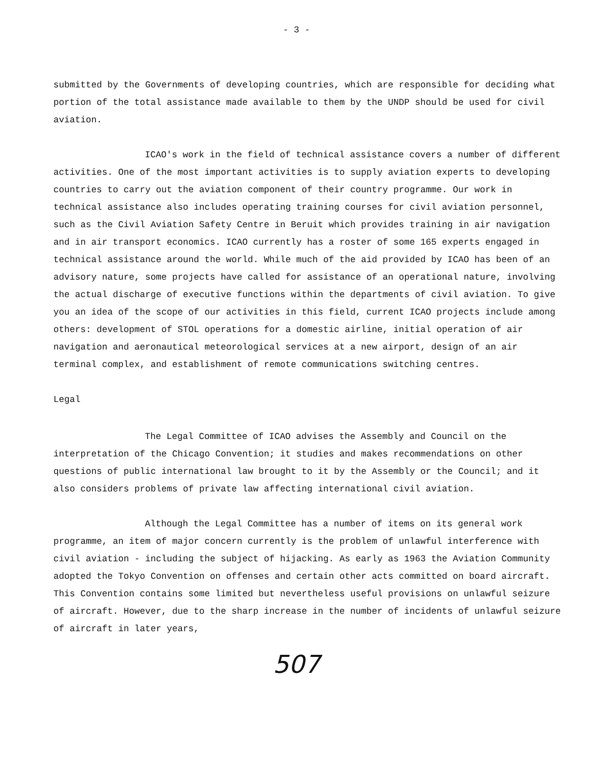- 3 -
submitted by the Governments of developing countries, which are responsible for deciding what portion of the total assistance made available to them by the UNDP should be used for civil aviation.
ICAO's work in the field of technical assistance covers a number of different activities. One of the most important activities is to supply aviation experts to developing countries to carry out the aviation component of their country programme. Our work in technical assistance also includes operating training courses for civil aviation personnel, such as the Civil Aviation Safety Centre in Beruit which provides training in air navigation and in air transport economics. ICAO currently has a roster of some 165 experts engaged in technical assistance around the world. While much of the aid provided by ICAO has been of an advisory nature, some projects have called for assistance of an operational nature, involving the actual discharge of executive functions within the departments of civil aviation. To give you an idea of the scope of our activities in this field, current ICAO projects include among others: development of STOL operations for a domestic airline, initial operation of air navigation and aeronautical meteorological services at a new airport, design of an air terminal complex, and establishment of remote communications switching centres.
Legal
The Legal Committee of ICAO advises the Assembly and Council on the interpretation of the Chicago Convention; it studies and makes recommendations on other questions of public international law brought to it by the Assembly or the Council; and it also considers problems of private law affecting international civil aviation.
Although the Legal Committee has a number of items on its general work programme, an item of major concern currently is the problem of unlawful interference with civil aviation - including the subject of hijacking. As early as 1963 the Aviation Community adopted the Tokyo Convention on offenses and certain other acts committed on board aircraft. This Convention contains some limited but nevertheless useful provisions on unlawful seizure of aircraft. However, due to the sharp increase in the number of incidents of unlawful seizure of aircraft in later years,
507